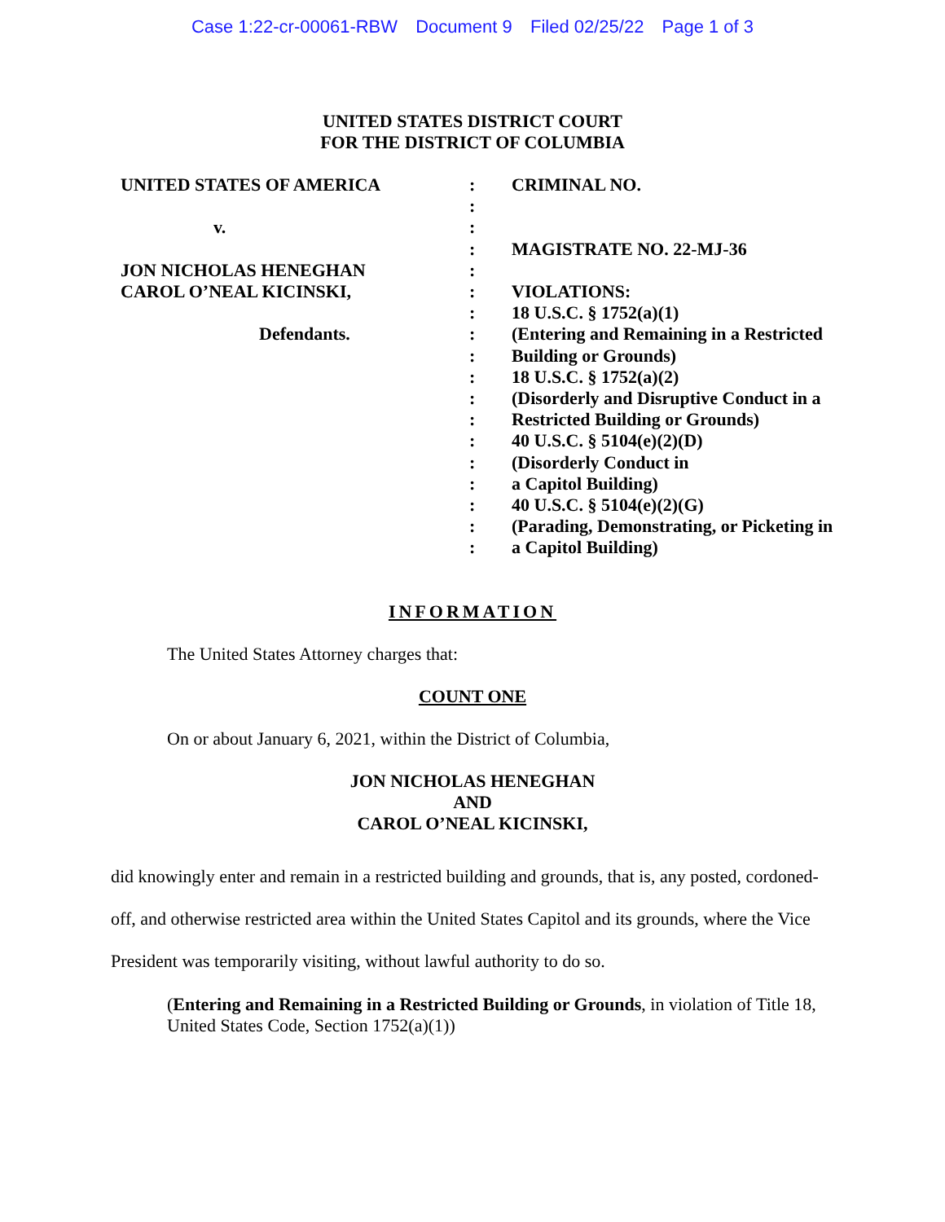Case 1:22-cr-00061-RBW Document 9 Filed 02/25/22 Page 1 of 3
UNITED STATES DISTRICT COURT
FOR THE DISTRICT OF COLUMBIA
UNITED STATES OF AMERICA
v.
JON NICHOLAS HENEGHAN
CAROL O’NEAL KICINSKI,
Defendants.
:
:
:
:
:
:
:
:
:
:
:
:
:
:
:
:
:
:
CRIMINAL NO.
MAGISTRATE NO. 22-MJ-36
VIOLATIONS:
18 U.S.C. § 1752(a)(1)
(Entering and Remaining in a Restricted
Building or Grounds)
18 U.S.C. § 1752(a)(2)
(Disorderly and Disruptive Conduct in a
Restricted Building or Grounds)
40 U.S.C. § 5104(e)(2)(D)
(Disorderly Conduct in
a Capitol Building)
40 U.S.C. § 5104(e)(2)(G)
(Parading, Demonstrating, or Picketing in
a Capitol Building)
INFORMATION
The United States Attorney charges that:
COUNT ONE
On or about January 6, 2021, within the District of Columbia,
JON NICHOLAS HENEGHAN
AND
CAROL O’NEAL KICINSKI,
did knowingly enter and remain in a restricted building and grounds, that is, any posted, cordoned-off, and otherwise restricted area within the United States Capitol and its grounds, where the Vice President was temporarily visiting, without lawful authority to do so.
(Entering and Remaining in a Restricted Building or Grounds, in violation of Title 18, United States Code, Section 1752(a)(1))